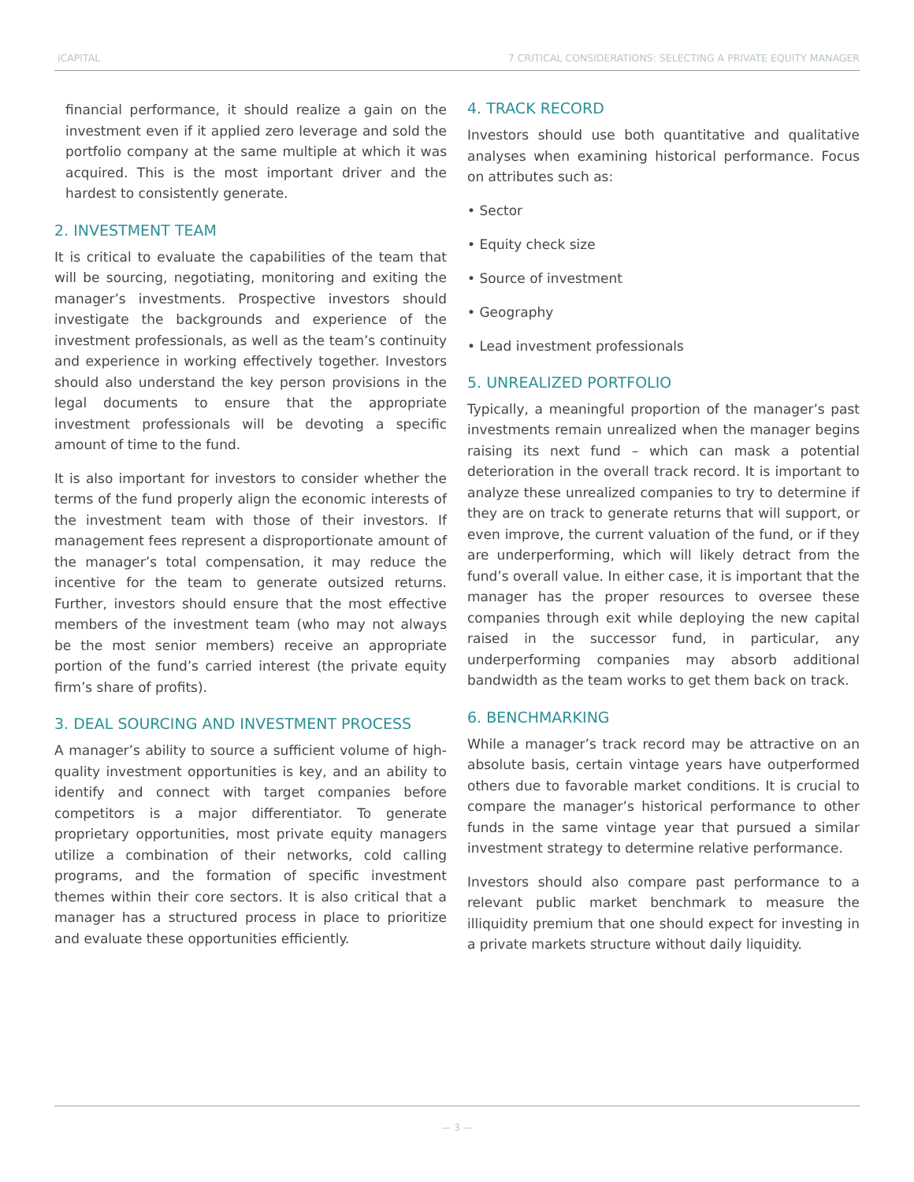iCAPITAL 7 CRITICAL CONSIDERATIONS: SELECTING A PRIVATE EQUITY MANAGER
financial performance, it should realize a gain on the investment even if it applied zero leverage and sold the portfolio company at the same multiple at which it was acquired. This is the most important driver and the hardest to consistently generate.
2. INVESTMENT TEAM
It is critical to evaluate the capabilities of the team that will be sourcing, negotiating, monitoring and exiting the manager’s investments. Prospective investors should investigate the backgrounds and experience of the investment professionals, as well as the team’s continuity and experience in working effectively together. Investors should also understand the key person provisions in the legal documents to ensure that the appropriate investment professionals will be devoting a specific amount of time to the fund.
It is also important for investors to consider whether the terms of the fund properly align the economic interests of the investment team with those of their investors. If management fees represent a disproportionate amount of the manager’s total compensation, it may reduce the incentive for the team to generate outsized returns. Further, investors should ensure that the most effective members of the investment team (who may not always be the most senior members) receive an appropriate portion of the fund’s carried interest (the private equity firm’s share of profits).
3. DEAL SOURCING AND INVESTMENT PROCESS
A manager’s ability to source a sufficient volume of high-quality investment opportunities is key, and an ability to identify and connect with target companies before competitors is a major differentiator. To generate proprietary opportunities, most private equity managers utilize a combination of their networks, cold calling programs, and the formation of specific investment themes within their core sectors. It is also critical that a manager has a structured process in place to prioritize and evaluate these opportunities efficiently.
4. TRACK RECORD
Investors should use both quantitative and qualitative analyses when examining historical performance. Focus on attributes such as:
• Sector
• Equity check size
• Source of investment
• Geography
• Lead investment professionals
5. UNREALIZED PORTFOLIO
Typically, a meaningful proportion of the manager’s past investments remain unrealized when the manager begins raising its next fund – which can mask a potential deterioration in the overall track record. It is important to analyze these unrealized companies to try to determine if they are on track to generate returns that will support, or even improve, the current valuation of the fund, or if they are underperforming, which will likely detract from the fund’s overall value. In either case, it is important that the manager has the proper resources to oversee these companies through exit while deploying the new capital raised in the successor fund, in particular, any underperforming companies may absorb additional bandwidth as the team works to get them back on track.
6. BENCHMARKING
While a manager’s track record may be attractive on an absolute basis, certain vintage years have outperformed others due to favorable market conditions. It is crucial to compare the manager’s historical performance to other funds in the same vintage year that pursued a similar investment strategy to determine relative performance.
Investors should also compare past performance to a relevant public market benchmark to measure the illiquidity premium that one should expect for investing in a private markets structure without daily liquidity.
— 3 —